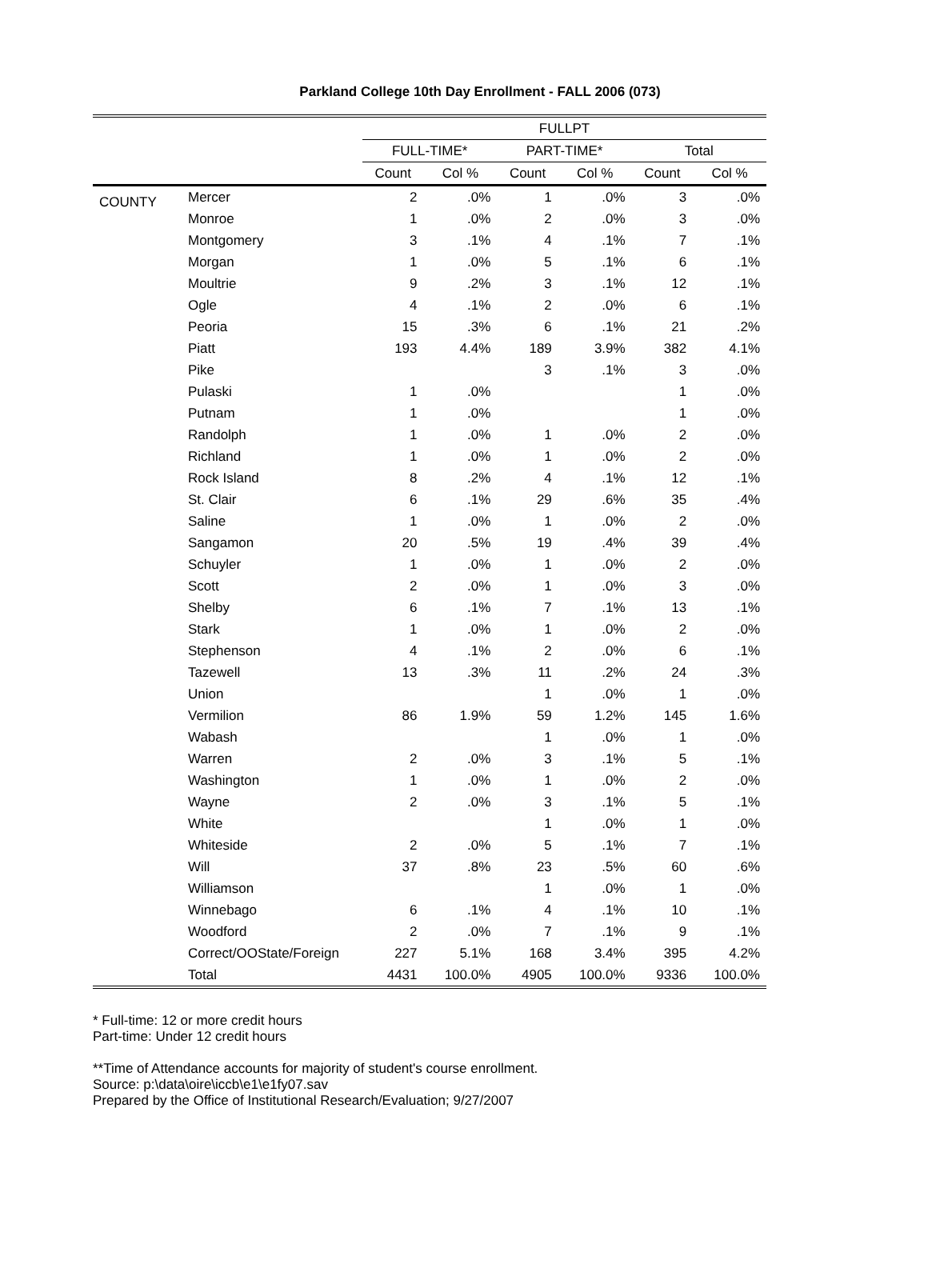Parkland College 10th Day Enrollment - FALL 2006 (073)
| | | FULLPT | | | | | |
| --- | --- | --- | --- | --- | --- | --- | --- |
| | | FULL-TIME* | | PART-TIME* | | Total | |
| | | Count | Col % | Count | Col % | Count | Col % |
| COUNTY | Mercer | 2 | .0% | 1 | .0% | 3 | .0% |
| | Monroe | 1 | .0% | 2 | .0% | 3 | .0% |
| | Montgomery | 3 | .1% | 4 | .1% | 7 | .1% |
| | Morgan | 1 | .0% | 5 | .1% | 6 | .1% |
| | Moultrie | 9 | .2% | 3 | .1% | 12 | .1% |
| | Ogle | 4 | .1% | 2 | .0% | 6 | .1% |
| | Peoria | 15 | .3% | 6 | .1% | 21 | .2% |
| | Piatt | 193 | 4.4% | 189 | 3.9% | 382 | 4.1% |
| | Pike | | | 3 | .1% | 3 | .0% |
| | Pulaski | 1 | .0% | | | 1 | .0% |
| | Putnam | 1 | .0% | | | 1 | .0% |
| | Randolph | 1 | .0% | 1 | .0% | 2 | .0% |
| | Richland | 1 | .0% | 1 | .0% | 2 | .0% |
| | Rock Island | 8 | .2% | 4 | .1% | 12 | .1% |
| | St. Clair | 6 | .1% | 29 | .6% | 35 | .4% |
| | Saline | 1 | .0% | 1 | .0% | 2 | .0% |
| | Sangamon | 20 | .5% | 19 | .4% | 39 | .4% |
| | Schuyler | 1 | .0% | 1 | .0% | 2 | .0% |
| | Scott | 2 | .0% | 1 | .0% | 3 | .0% |
| | Shelby | 6 | .1% | 7 | .1% | 13 | .1% |
| | Stark | 1 | .0% | 1 | .0% | 2 | .0% |
| | Stephenson | 4 | .1% | 2 | .0% | 6 | .1% |
| | Tazewell | 13 | .3% | 11 | .2% | 24 | .3% |
| | Union | | | 1 | .0% | 1 | .0% |
| | Vermilion | 86 | 1.9% | 59 | 1.2% | 145 | 1.6% |
| | Wabash | | | 1 | .0% | 1 | .0% |
| | Warren | 2 | .0% | 3 | .1% | 5 | .1% |
| | Washington | 1 | .0% | 1 | .0% | 2 | .0% |
| | Wayne | 2 | .0% | 3 | .1% | 5 | .1% |
| | White | | | 1 | .0% | 1 | .0% |
| | Whiteside | 2 | .0% | 5 | .1% | 7 | .1% |
| | Will | 37 | .8% | 23 | .5% | 60 | .6% |
| | Williamson | | | 1 | .0% | 1 | .0% |
| | Winnebago | 6 | .1% | 4 | .1% | 10 | .1% |
| | Woodford | 2 | .0% | 7 | .1% | 9 | .1% |
| | Correct/OOState/Foreign | 227 | 5.1% | 168 | 3.4% | 395 | 4.2% |
| | Total | 4431 | 100.0% | 4905 | 100.0% | 9336 | 100.0% |
* Full-time: 12 or more credit hours
Part-time: Under 12 credit hours
**Time of Attendance accounts for majority of student's course enrollment.
Source: p:\data\oire\iccb\e1\e1fy07.sav
Prepared by the Office of Institutional Research/Evaluation; 9/27/2007